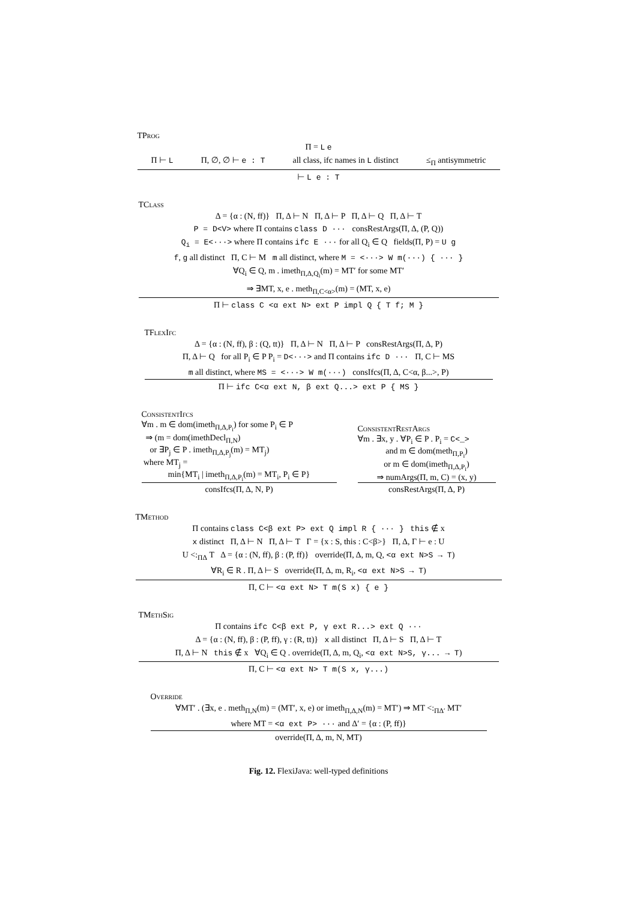TProg
Π = L e
Π ⊢ L Π, ∅, ∅ ⊢ e : T all class, ifc names in L distinct ≤<sub>Π</sub> antisymmetric
⊢ L e : T
TClass
Δ = {α : (N, ff)} Π, Δ ⊢ N Π, Δ ⊢ P Π, Δ ⊢ Q Π, Δ ⊢ T
P = D<V> where Π contains class D ··· consRestArgs(Π, Δ, (P, Q))
Q<sub>i</sub> = E<···> where Π contains ifc E ··· for all Q<sub>i</sub> ∈ Q fields(Π, P) = U g
f, g all distinct Π, C ⊢ M m all distinct, where M = <···> W m(···) { ··· }
∀Q<sub>i</sub> ∈ Q, m . imeth<sub>Π,Δ,Q<sub>i</sub></sub>(m) = MT′ for some MT′
⇒ ∃MT, x, e . meth<sub>Π,C<α></sub>(m) = (MT, x, e)
Π ⊢ class C <α ext N> ext P impl Q { T f; M }
TFlexIfc
Δ = {α : (N, ff), β : (Q, tt)} Π, Δ ⊢ N Π, Δ ⊢ P consRestArgs(Π, Δ, P)
Π, Δ ⊢ Q for all P<sub>i</sub> ∈ P P<sub>i</sub> = D<···> and Π contains ifc D ··· Π, C ⊢ MS
m all distinct, where MS = <···> W m(···) consIfcs(Π, Δ, C<α, β...>, P)
Π ⊢ ifc C<α ext N, β ext Q...> ext P { MS }
ConsistentIfcs
∀m . m ∈ dom(imeth<sub>Π,Δ,P<sub>i</sub></sub>) for some P<sub>i</sub> ∈ P
⇒ (m = dom(imethDecl<sub>Π,N</sub>)
or ∃P<sub>j</sub> ∈ P . imeth<sub>Π,Δ,P<sub>j</sub></sub>(m) = MT<sub>j</sub>)
where MT<sub>j</sub> =
min{MT<sub>i</sub> | imeth<sub>Π,Δ,P<sub>i</sub></sub>(m) = MT<sub>i</sub>, P<sub>i</sub> ∈ P}
consIfcs(Π, Δ, N, P)
ConsistentRestArgs
∀m . ∃x, y . ∀P<sub>i</sub> ∈ P . P<sub>i</sub> = C<_>
and m ∈ dom(meth<sub>Π,P<sub>i</sub></sub>)
or m ∈ dom(imeth<sub>Π,Δ,P<sub>i</sub></sub>)
⇒ numArgs(Π, m, C) = (x, y)
consRestArgs(Π, Δ, P)
TMethod
Π contains class C<β ext P> ext Q impl R { ··· } this ∉ x
x distinct Π, Δ ⊢ N Π, Δ ⊢ T Γ = {x : S, this : C<β>} Π, Δ, Γ ⊢ e : U
U <:<sub>ΠΔ</sub> T Δ = {α : (N, ff), β : (P, ff)} override(Π, Δ, m, Q, <α ext N>S → T)
∀R<sub>i</sub> ∈ R . Π, Δ ⊢ S override(Π, Δ, m, R<sub>i</sub>, <α ext N>S → T)
Π, C ⊢ <α ext N> T m(S x) { e }
TMethSig
Π contains ifc C<β ext P, γ ext R...> ext Q ···
Δ = {α : (N, ff), β : (P, ff), γ : (R, tt)} x all distinct Π, Δ ⊢ S Π, Δ ⊢ T
Π, Δ ⊢ N this ∉ x ∀Q<sub>i</sub> ∈ Q . override(Π, Δ, m, Q<sub>i</sub>, <α ext N>S, γ... → T)
Π, C ⊢ <α ext N> T m(S x, γ...)
Override
∀MT′ . (∃x, e . meth<sub>Π,N</sub>(m) = (MT′, x, e) or imeth<sub>Π,Δ,N</sub>(m) = MT′) ⇒ MT <:<sub>ΠΔ′</sub> MT′
where MT = <α ext P> ··· and Δ′ = {α : (P, ff)}
override(Π, Δ, m, N, MT)
Fig. 12. FlexiJava: well-typed definitions